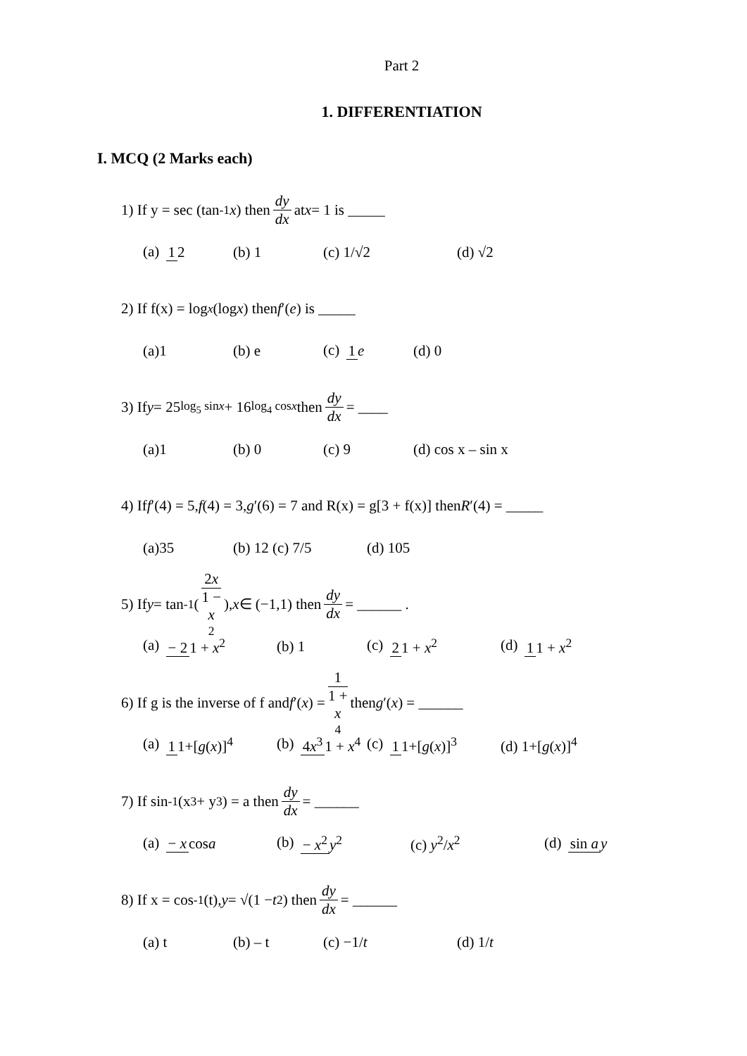Part 2
1. DIFFERENTIATION
I. MCQ (2 Marks each)
1) If y = sec (tan<sup>-1</sup> x) then dy dx at x = 1 is _____
(a) 1 2 (b) 1 (c) 1/√2 (d) √2
2) If f(x) = log<sub>x</sub> (log x) then f ′(e) is _____
(a)1 (b) e (c) 1 e (d) 0
3) If y = 25<sup>log<sub>5</sub> sinx</sup> + 16<sup>log<sub>4</sub> cosx</sup> then dy dx = ____
(a)1 (b) 0 (c) 9 (d) cos x – sin x
4) If f ′(4) = 5, f (4) = 3, g ′(6) = 7 and R(x) = g[3 + f(x)] then R ′(4) = _____
(a)35 (b) 12 (c) 7/5 (d) 105
5) If y = tan<sup>-1</sup>(2x 1 − x<sup>2</sup>), x ∈ (−1,1) then dy dx = ______ .
(a) − 2 1 + x<sup>2</sup> (b) 1 (c) 2 1 + x<sup>2</sup> (d) 1 1 + x<sup>2</sup>
6) If g is the inverse of f and f ′(x) = 1 1 + x<sup>4</sup> then g ′(x) = ______
(a) 1 1+[g(x)]<sup>4</sup> (b) 4x<sup>3</sup> 1 + x<sup>4</sup> (c) 1 1+[g(x)]<sup>3</sup> (d) 1+[g(x)]<sup>4</sup>
7) If sin<sup>-1</sup> (x<sup>3</sup> + y<sup>3</sup>) = a then dy dx = ______
(a) − x cosa (b) − x<sup>2</sup> y<sup>2</sup> (c) y<sup>2</sup>/x<sup>2</sup> (d) sin a y
8) If x = cos<sup>-1</sup> (t), y = √(1 − t<sup>2</sup>) then dy dx = ______
(a) t (b) – t (c) −1/t (d) 1/t